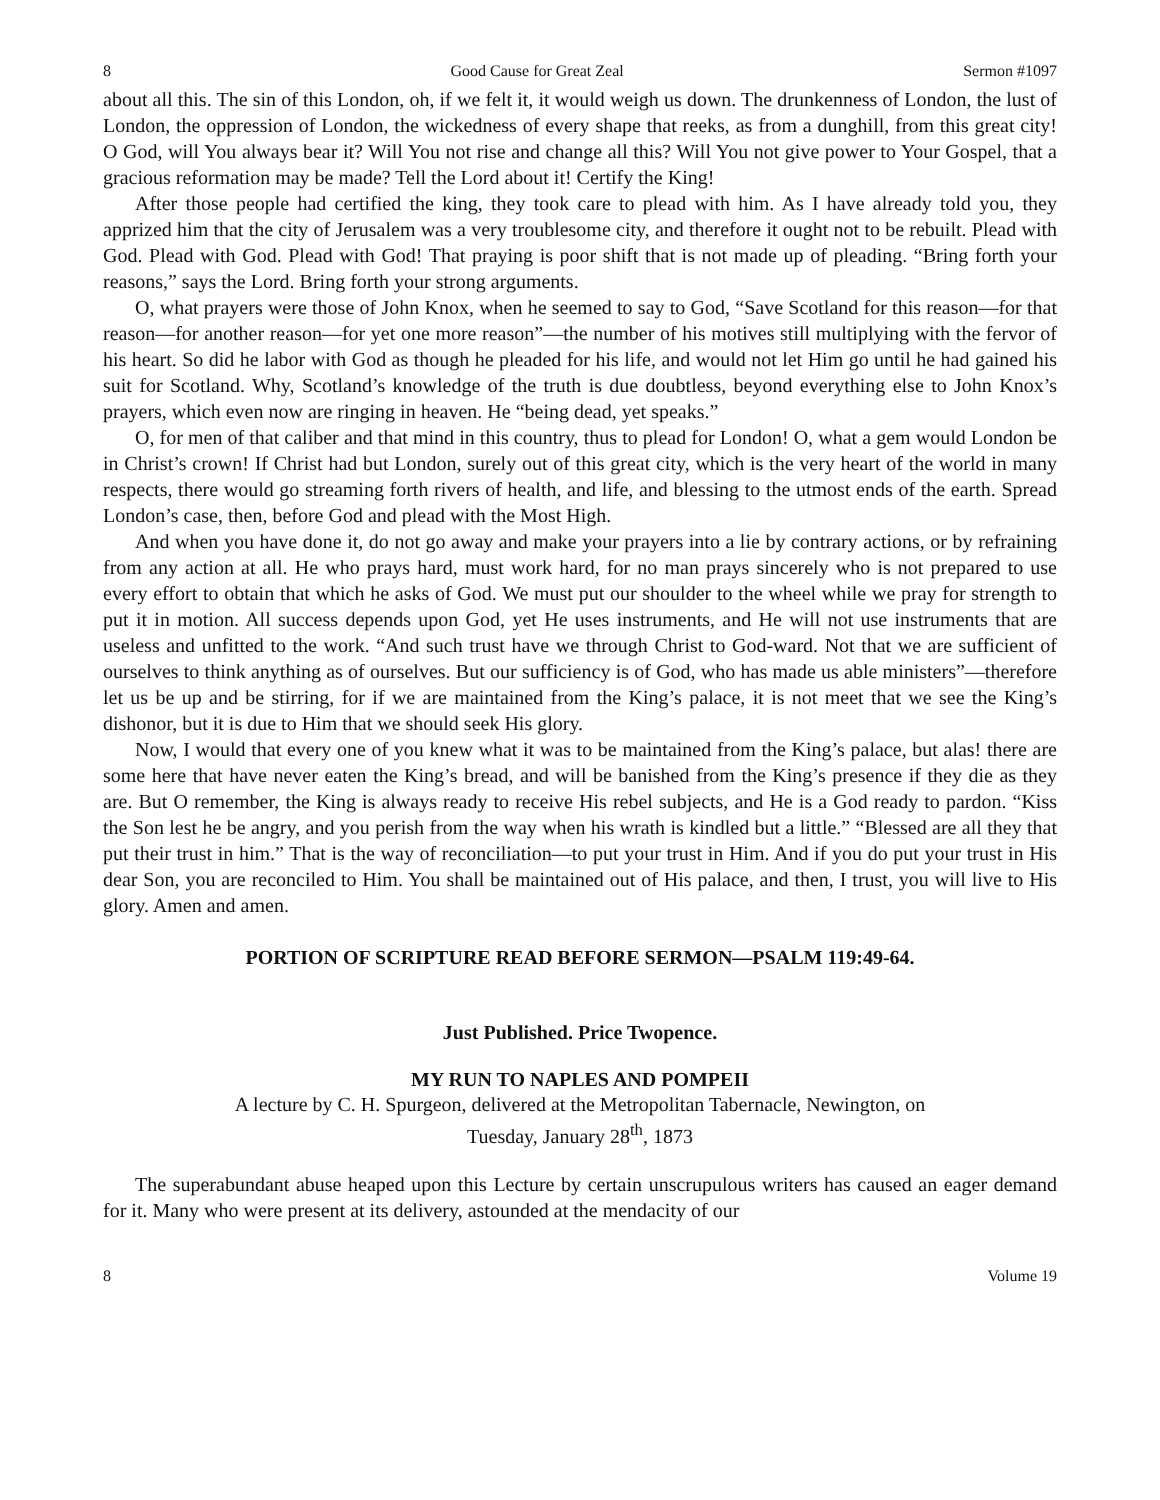8 Good Cause for Great Zeal Sermon #1097
about all this. The sin of this London, oh, if we felt it, it would weigh us down. The drunkenness of London, the lust of London, the oppression of London, the wickedness of every shape that reeks, as from a dunghill, from this great city! O God, will You always bear it? Will You not rise and change all this? Will You not give power to Your Gospel, that a gracious reformation may be made? Tell the Lord about it! Certify the King!
After those people had certified the king, they took care to plead with him. As I have already told you, they apprized him that the city of Jerusalem was a very troublesome city, and therefore it ought not to be rebuilt. Plead with God. Plead with God. Plead with God! That praying is poor shift that is not made up of pleading. “Bring forth your reasons,” says the Lord. Bring forth your strong arguments.
O, what prayers were those of John Knox, when he seemed to say to God, “Save Scotland for this reason—for that reason—for another reason—for yet one more reason”—the number of his motives still multiplying with the fervor of his heart. So did he labor with God as though he pleaded for his life, and would not let Him go until he had gained his suit for Scotland. Why, Scotland’s knowledge of the truth is due doubtless, beyond everything else to John Knox’s prayers, which even now are ringing in heaven. He “being dead, yet speaks.”
O, for men of that caliber and that mind in this country, thus to plead for London! O, what a gem would London be in Christ’s crown! If Christ had but London, surely out of this great city, which is the very heart of the world in many respects, there would go streaming forth rivers of health, and life, and blessing to the utmost ends of the earth. Spread London’s case, then, before God and plead with the Most High.
And when you have done it, do not go away and make your prayers into a lie by contrary actions, or by refraining from any action at all. He who prays hard, must work hard, for no man prays sincerely who is not prepared to use every effort to obtain that which he asks of God. We must put our shoulder to the wheel while we pray for strength to put it in motion. All success depends upon God, yet He uses instruments, and He will not use instruments that are useless and unfitted to the work. “And such trust have we through Christ to God-ward. Not that we are sufficient of ourselves to think anything as of ourselves. But our sufficiency is of God, who has made us able ministers”—therefore let us be up and be stirring, for if we are maintained from the King’s palace, it is not meet that we see the King’s dishonor, but it is due to Him that we should seek His glory.
Now, I would that every one of you knew what it was to be maintained from the King’s palace, but alas! there are some here that have never eaten the King’s bread, and will be banished from the King’s presence if they die as they are. But O remember, the King is always ready to receive His rebel subjects, and He is a God ready to pardon. “Kiss the Son lest he be angry, and you perish from the way when his wrath is kindled but a little.” “Blessed are all they that put their trust in him.” That is the way of reconciliation—to put your trust in Him. And if you do put your trust in His dear Son, you are reconciled to Him. You shall be maintained out of His palace, and then, I trust, you will live to His glory. Amen and amen.
PORTION OF SCRIPTURE READ BEFORE SERMON—PSALM 119:49-64.
Just Published. Price Twopence.
MY RUN TO NAPLES AND POMPEII
A lecture by C. H. Spurgeon, delivered at the Metropolitan Tabernacle, Newington, on
Tuesday, January 28<sup>th</sup>, 1873
The superabundant abuse heaped upon this Lecture by certain unscrupulous writers has caused an eager demand for it. Many who were present at its delivery, astounded at the mendacity of our
8 Volume 19